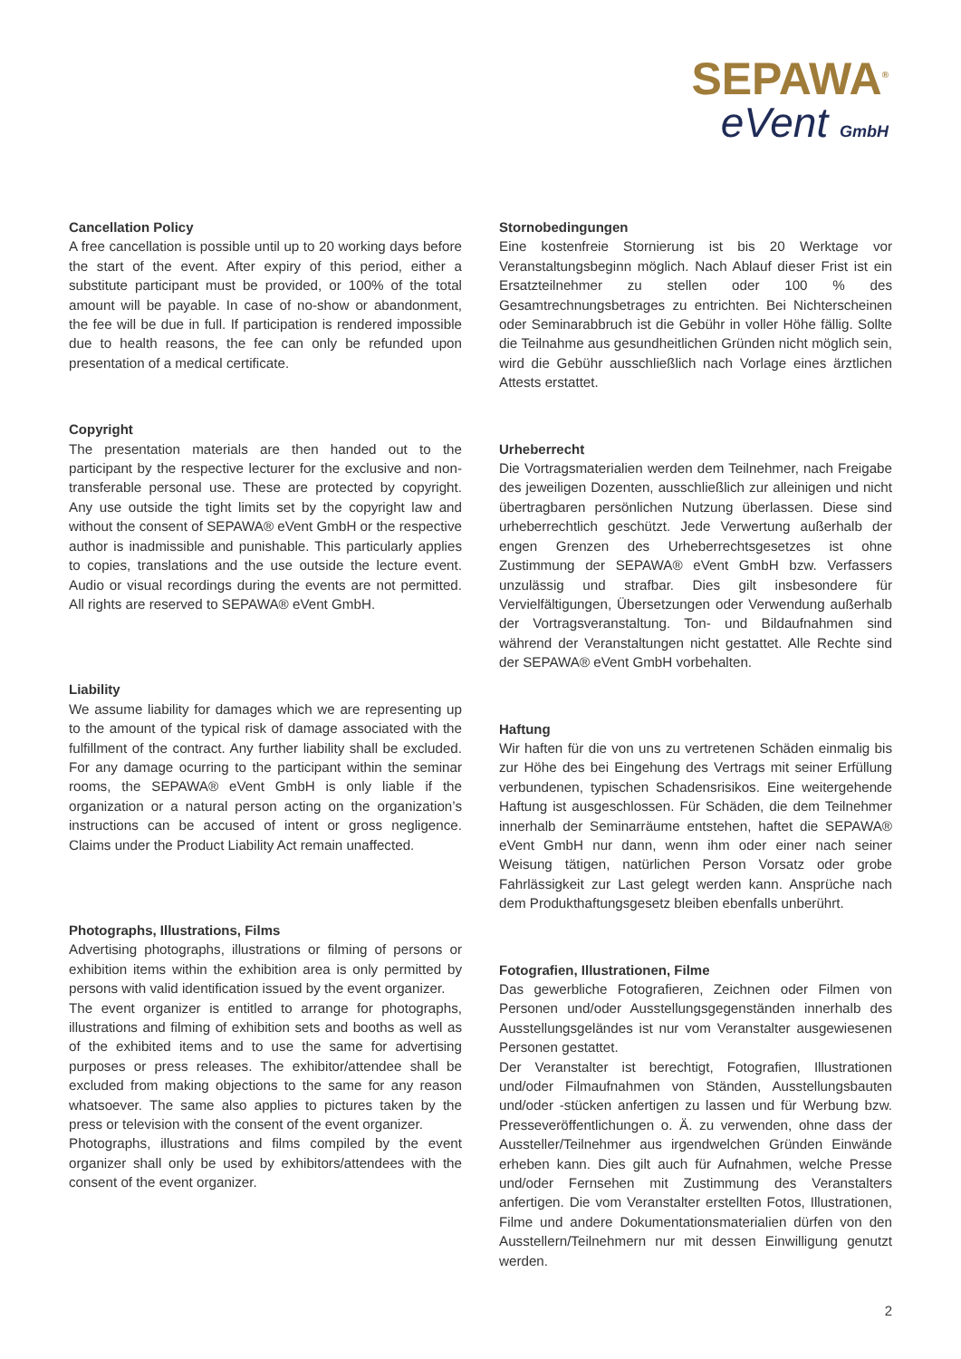SEPAWA<sup>®</sup>
eVent GmbH
Cancellation Policy
A free cancellation is possible until up to 20 working days before the start of the event. After expiry of this period, either a substitute participant must be provided, or 100% of the total amount will be payable. In case of no-show or abandonment, the fee will be due in full. If participation is rendered impossible due to health reasons, the fee can only be refunded upon presentation of a medical certificate.
Copyright
The presentation materials are then handed out to the participant by the respective lecturer for the exclusive and non-transferable personal use. These are protected by copyright. Any use outside the tight limits set by the copyright law and without the consent of SEPAWA® eVent GmbH or the respective author is inadmissible and punishable. This particularly applies to copies, translations and the use outside the lecture event. Audio or visual recordings during the events are not permitted. All rights are reserved to SEPAWA® eVent GmbH.
Liability
We assume liability for damages which we are representing up to the amount of the typical risk of damage associated with the fulfillment of the contract. Any further liability shall be excluded. For any damage ocurring to the participant within the seminar rooms, the SEPAWA® eVent GmbH is only liable if the organization or a natural person acting on the organization’s instructions can be accused of intent or gross negligence. Claims under the Product Liability Act remain unaffected.
Photographs, Illustrations, Films
Advertising photographs, illustrations or filming of persons or exhibition items within the exhibition area is only permitted by persons with valid identification issued by the event organizer.
The event organizer is entitled to arrange for photographs, illustrations and filming of exhibition sets and booths as well as of the exhibited items and to use the same for advertising purposes or press releases. The exhibitor/attendee shall be excluded from making objections to the same for any reason whatsoever. The same also applies to pictures taken by the press or television with the consent of the event organizer.
Photographs, illustrations and films compiled by the event organizer shall only be used by exhibitors/attendees with the consent of the event organizer.
Stornobedingungen
Eine kostenfreie Stornierung ist bis 20 Werktage vor Veranstaltungsbeginn möglich. Nach Ablauf dieser Frist ist ein Ersatzteilnehmer zu stellen oder 100 % des Gesamtrechnungsbetrages zu entrichten. Bei Nichterscheinen oder Seminarabbruch ist die Gebühr in voller Höhe fällig. Sollte die Teilnahme aus gesundheitlichen Gründen nicht möglich sein, wird die Gebühr ausschließlich nach Vorlage eines ärztlichen Attests erstattet.
Urheberrecht
Die Vortragsmaterialien werden dem Teilnehmer, nach Freigabe des jeweiligen Dozenten, ausschließlich zur alleinigen und nicht übertragbaren persönlichen Nutzung überlassen. Diese sind urheberrechtlich geschützt. Jede Verwertung außerhalb der engen Grenzen des Urheberrechtsgesetzes ist ohne Zustimmung der SEPAWA® eVent GmbH bzw. Verfassers unzulässig und strafbar. Dies gilt insbesondere für Vervielfältigungen, Übersetzungen oder Verwendung außerhalb der Vortragsveranstaltung. Ton- und Bildaufnahmen sind während der Veranstaltungen nicht gestattet. Alle Rechte sind der SEPAWA® eVent GmbH vorbehalten.
Haftung
Wir haften für die von uns zu vertretenen Schäden einmalig bis zur Höhe des bei Eingehung des Vertrags mit seiner Erfüllung verbundenen, typischen Schadensrisikos. Eine weitergehende Haftung ist ausgeschlossen. Für Schäden, die dem Teilnehmer innerhalb der Seminarräume entstehen, haftet die SEPAWA® eVent GmbH nur dann, wenn ihm oder einer nach seiner Weisung tätigen, natürlichen Person Vorsatz oder grobe Fahrlässigkeit zur Last gelegt werden kann. Ansprüche nach dem Produkthaftungsgesetz bleiben ebenfalls unberührt.
Fotografien, Illustrationen, Filme
Das gewerbliche Fotografieren, Zeichnen oder Filmen von Personen und/oder Ausstellungsgegenständen innerhalb des Ausstellungsgeländes ist nur vom Veranstalter ausgewiesenen Personen gestattet.
Der Veranstalter ist berechtigt, Fotografien, Illustrationen und/oder Filmaufnahmen von Ständen, Ausstellungsbauten und/oder -stücken anfertigen zu lassen und für Werbung bzw. Presseveröffentlichungen o. Ä. zu verwenden, ohne dass der Aussteller/Teilnehmer aus irgendwelchen Gründen Einwände erheben kann. Dies gilt auch für Aufnahmen, welche Presse und/oder Fernsehen mit Zustimmung des Veranstalters anfertigen. Die vom Veranstalter erstellten Fotos, Illustrationen, Filme und andere Dokumentationsmaterialien dürfen von den Ausstellern/Teilnehmern nur mit dessen Einwilligung genutzt werden.
2